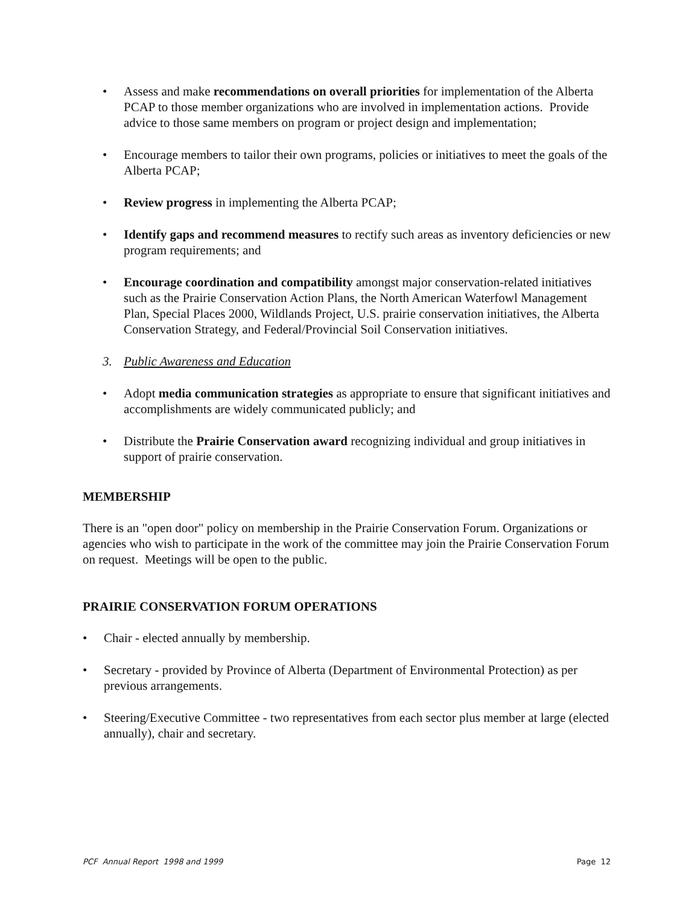• Assess and make recommendations on overall priorities for implementation of the Alberta PCAP to those member organizations who are involved in implementation actions. Provide advice to those same members on program or project design and implementation;
• Encourage members to tailor their own programs, policies or initiatives to meet the goals of the Alberta PCAP;
• Review progress in implementing the Alberta PCAP;
• Identify gaps and recommend measures to rectify such areas as inventory deficiencies or new program requirements; and
• Encourage coordination and compatibility amongst major conservation-related initiatives such as the Prairie Conservation Action Plans, the North American Waterfowl Management Plan, Special Places 2000, Wildlands Project, U.S. prairie conservation initiatives, the Alberta Conservation Strategy, and Federal/Provincial Soil Conservation initiatives.
3. Public Awareness and Education
• Adopt media communication strategies as appropriate to ensure that significant initiatives and accomplishments are widely communicated publicly; and
• Distribute the Prairie Conservation award recognizing individual and group initiatives in support of prairie conservation.
MEMBERSHIP
There is an "open door" policy on membership in the Prairie Conservation Forum. Organizations or agencies who wish to participate in the work of the committee may join the Prairie Conservation Forum on request. Meetings will be open to the public.
PRAIRIE CONSERVATION FORUM OPERATIONS
• Chair - elected annually by membership.
• Secretary - provided by Province of Alberta (Department of Environmental Protection) as per previous arrangements.
• Steering/Executive Committee - two representatives from each sector plus member at large (elected annually), chair and secretary.
PCF Annual Report 1998 and 1999 Page 12